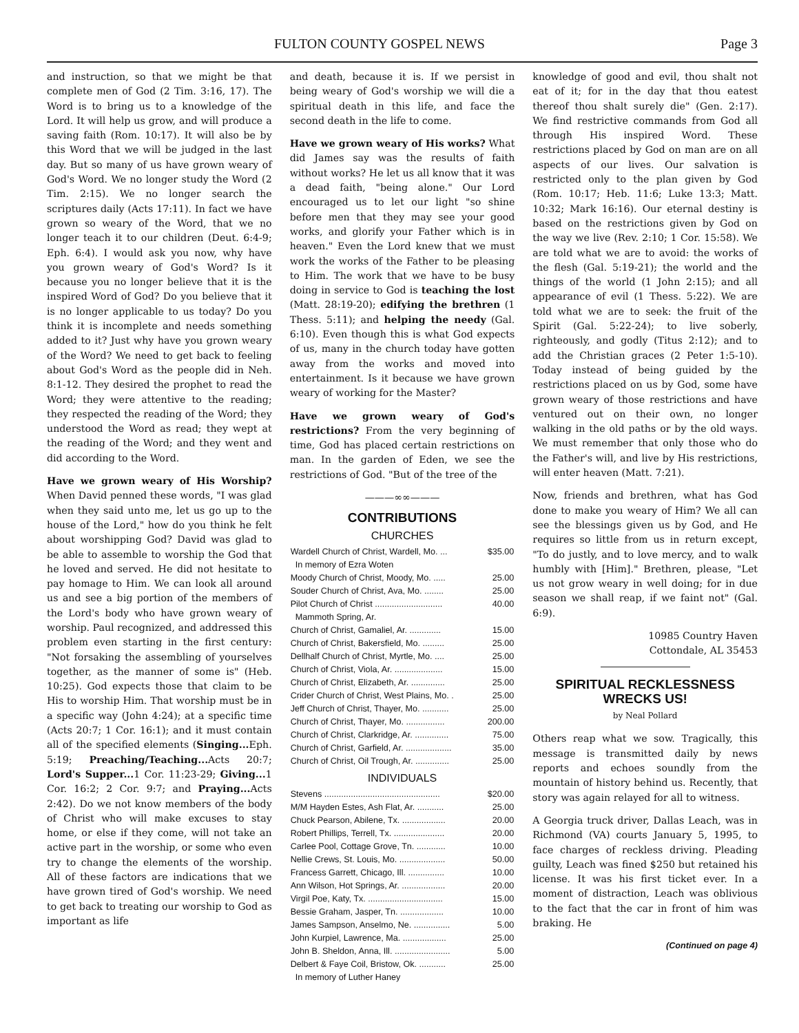FULTON COUNTY GOSPEL NEWS Page 3
and instruction, so that we might be that complete men of God (2 Tim. 3:16, 17). The Word is to bring us to a knowledge of the Lord. It will help us grow, and will produce a saving faith (Rom. 10:17). It will also be by this Word that we will be judged in the last day. But so many of us have grown weary of God's Word. We no longer study the Word (2 Tim. 2:15). We no longer search the scriptures daily (Acts 17:11). In fact we have grown so weary of the Word, that we no longer teach it to our children (Deut. 6:4-9; Eph. 6:4). I would ask you now, why have you grown weary of God's Word? Is it because you no longer believe that it is the inspired Word of God? Do you believe that it is no longer applicable to us today? Do you think it is incomplete and needs something added to it? Just why have you grown weary of the Word? We need to get back to feeling about God's Word as the people did in Neh. 8:1-12. They desired the prophet to read the Word; they were attentive to the reading; they respected the reading of the Word; they understood the Word as read; they wept at the reading of the Word; and they went and did according to the Word.
Have we grown weary of His Worship? When David penned these words, "I was glad when they said unto me, let us go up to the house of the Lord," how do you think he felt about worshipping God? David was glad to be able to assemble to worship the God that he loved and served. He did not hesitate to pay homage to Him. We can look all around us and see a big portion of the members of the Lord's body who have grown weary of worship. Paul recognized, and addressed this problem even starting in the first century: "Not forsaking the assembling of yourselves together, as the manner of some is" (Heb. 10:25). God expects those that claim to be His to worship Him. That worship must be in a specific way (John 4:24); at a specific time (Acts 20:7; 1 Cor. 16:1); and it must contain all of the specified elements (Singing... Eph. 5:19; Preaching/Teaching... Acts 20:7; Lord's Supper... 1 Cor. 11:23-29; Giving... 1 Cor. 16:2; 2 Cor. 9:7; and Praying... Acts 2:42). Do we not know members of the body of Christ who will make excuses to stay home, or else if they come, will not take an active part in the worship, or some who even try to change the elements of the worship. All of these factors are indications that we have grown tired of God's worship. We need to get back to treating our worship to God as important as life
and death, because it is. If we persist in being weary of God's worship we will die a spiritual death in this life, and face the second death in the life to come.
Have we grown weary of His works? What did James say was the results of faith without works? He let us all know that it was a dead faith, "being alone." Our Lord encouraged us to let our light "so shine before men that they may see your good works, and glorify your Father which is in heaven." Even the Lord knew that we must work the works of the Father to be pleasing to Him. The work that we have to be busy doing in service to God is teaching the lost (Matt. 28:19-20); edifying the brethren (1 Thess. 5:11); and helping the needy (Gal. 6:10). Even though this is what God expects of us, many in the church today have gotten away from the works and moved into entertainment. Is it because we have grown weary of working for the Master?
Have we grown weary of God's restrictions? From the very beginning of time, God has placed certain restrictions on man. In the garden of Eden, we see the restrictions of God. "But of the tree of the
———∞∞———
CONTRIBUTIONS
CHURCHES
| Wardell Church of Christ, Wardell, Mo. ... | $35.00 |
| In memory of Ezra Woten | |
| Moody Church of Christ, Moody, Mo. ..... | 25.00 |
| Souder Church of Christ, Ava, Mo. ........ | 25.00 |
| Pilot Church of Christ ............................ | 40.00 |
| Mammoth Spring, Ar. | |
| Church of Christ, Gamaliel, Ar. ............. | 15.00 |
| Church of Christ, Bakersfield, Mo. ......... | 25.00 |
| Dellhalf Church of Christ, Myrtle, Mo. .... | 25.00 |
| Church of Christ, Viola, Ar. .................... | 15.00 |
| Church of Christ, Elizabeth, Ar. .............. | 25.00 |
| Crider Church of Christ, West Plains, Mo. . | 25.00 |
| Jeff Church of Christ, Thayer, Mo. ........... | 25.00 |
| Church of Christ, Thayer, Mo. ................ | 200.00 |
| Church of Christ, Clarkridge, Ar. .............. | 75.00 |
| Church of Christ, Garfield, Ar. ................... | 35.00 |
| Church of Christ, Oil Trough, Ar. .............. | 25.00 |
INDIVIDUALS
| Stevens ................................................ | $20.00 |
| M/M Hayden Estes, Ash Flat, Ar. ........... | 25.00 |
| Chuck Pearson, Abilene, Tx. .................. | 20.00 |
| Robert Phillips, Terrell, Tx. ..................... | 20.00 |
| Carlee Pool, Cottage Grove, Tn. ............ | 10.00 |
| Nellie Crews, St. Louis, Mo. ................... | 50.00 |
| Francess Garrett, Chicago, Ill. ............... | 10.00 |
| Ann Wilson, Hot Springs, Ar. .................. | 20.00 |
| Virgil Poe, Katy, Tx. ............................... | 15.00 |
| Bessie Graham, Jasper, Tn. .................. | 10.00 |
| James Sampson, Anselmo, Ne. ............... | 5.00 |
| John Kurpiel, Lawrence, Ma. .................. | 25.00 |
| John B. Sheldon, Anna, Ill. ....................... | 5.00 |
| Delbert & Faye Coil, Bristow, Ok. ........... | 25.00 |
| In memory of Luther Haney | |
knowledge of good and evil, thou shalt not eat of it; for in the day that thou eatest thereof thou shalt surely die" (Gen. 2:17). We find restrictive commands from God all through His inspired Word. These restrictions placed by God on man are on all aspects of our lives. Our salvation is restricted only to the plan given by God (Rom. 10:17; Heb. 11:6; Luke 13:3; Matt. 10:32; Mark 16:16). Our eternal destiny is based on the restrictions given by God on the way we live (Rev. 2:10; 1 Cor. 15:58). We are told what we are to avoid: the works of the flesh (Gal. 5:19-21); the world and the things of the world (1 John 2:15); and all appearance of evil (1 Thess. 5:22). We are told what we are to seek: the fruit of the Spirit (Gal. 5:22-24); to live soberly, righteously, and godly (Titus 2:12); and to add the Christian graces (2 Peter 1:5-10). Today instead of being guided by the restrictions placed on us by God, some have grown weary of those restrictions and have ventured out on their own, no longer walking in the old paths or by the old ways. We must remember that only those who do the Father's will, and live by His restrictions, will enter heaven (Matt. 7:21).
Now, friends and brethren, what has God done to make you weary of Him? We all can see the blessings given us by God, and He requires so little from us in return except, "To do justly, and to love mercy, and to walk humbly with [Him]." Brethren, please, "Let us not grow weary in well doing; for in due season we shall reap, if we faint not" (Gal. 6:9).
10985 Country Haven
Cottondale, AL 35453
SPIRITUAL RECKLESSNESS
WRECKS US!
by Neal Pollard
Others reap what we sow. Tragically, this message is transmitted daily by news reports and echoes soundly from the mountain of history behind us. Recently, that story was again relayed for all to witness.
A Georgia truck driver, Dallas Leach, was in Richmond (VA) courts January 5, 1995, to face charges of reckless driving. Pleading guilty, Leach was fined $250 but retained his license. It was his first ticket ever. In a moment of distraction, Leach was oblivious to the fact that the car in front of him was braking. He
(Continued on page 4)